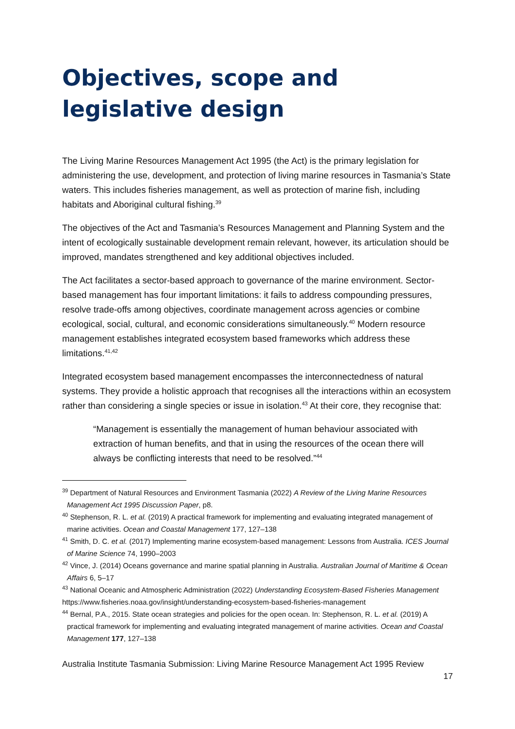Objectives, scope and legislative design
The Living Marine Resources Management Act 1995 (the Act) is the primary legislation for administering the use, development, and protection of living marine resources in Tasmania’s State waters. This includes fisheries management, as well as protection of marine fish, including habitats and Aboriginal cultural fishing.<sup>39</sup>
The objectives of the Act and Tasmania’s Resources Management and Planning System and the intent of ecologically sustainable development remain relevant, however, its articulation should be improved, mandates strengthened and key additional objectives included.
The Act facilitates a sector-based approach to governance of the marine environment. Sector-based management has four important limitations: it fails to address compounding pressures, resolve trade-offs among objectives, coordinate management across agencies or combine ecological, social, cultural, and economic considerations simultaneously.<sup>40</sup> Modern resource management establishes integrated ecosystem based frameworks which address these limitations.<sup>41,42</sup>
Integrated ecosystem based management encompasses the interconnectedness of natural systems. They provide a holistic approach that recognises all the interactions within an ecosystem rather than considering a single species or issue in isolation.<sup>43</sup> At their core, they recognise that:
“Management is essentially the management of human behaviour associated with extraction of human benefits, and that in using the resources of the ocean there will always be conflicting interests that need to be resolved.”<sup>44</sup>
<sup>39</sup> Department of Natural Resources and Environment Tasmania (2022) A Review of the Living Marine Resources Management Act 1995 Discussion Paper, p8.
<sup>40</sup> Stephenson, R. L. et al. (2019) A practical framework for implementing and evaluating integrated management of marine activities. Ocean and Coastal Management 177, 127–138
<sup>41</sup> Smith, D. C. et al. (2017) Implementing marine ecosystem-based management: Lessons from Australia. ICES Journal of Marine Science 74, 1990–2003
<sup>42</sup> Vince, J. (2014) Oceans governance and marine spatial planning in Australia. Australian Journal of Maritime & Ocean Affairs 6, 5–17
<sup>43</sup> National Oceanic and Atmospheric Administration (2022) Understanding Ecosystem-Based Fisheries Management https://www.fisheries.noaa.gov/insight/understanding-ecosystem-based-fisheries-management
<sup>44</sup> Bernal, P.A., 2015. State ocean strategies and policies for the open ocean. In: Stephenson, R. L. et al. (2019) A practical framework for implementing and evaluating integrated management of marine activities. Ocean and Coastal Management 177, 127–138
Australia Institute Tasmania Submission: Living Marine Resource Management Act 1995 Review
17